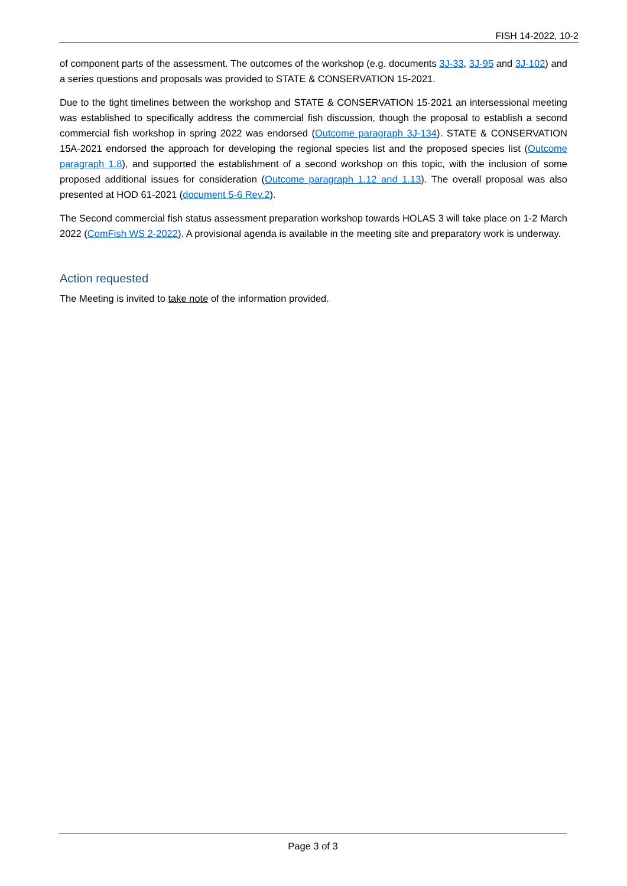FISH 14-2022, 10-2
of component parts of the assessment. The outcomes of the workshop (e.g. documents 3J-33, 3J-95 and 3J-102) and a series questions and proposals was provided to STATE & CONSERVATION 15-2021.
Due to the tight timelines between the workshop and STATE & CONSERVATION 15-2021 an intersessional meeting was established to specifically address the commercial fish discussion, though the proposal to establish a second commercial fish workshop in spring 2022 was endorsed (Outcome paragraph 3J-134). STATE & CONSERVATION 15A-2021 endorsed the approach for developing the regional species list and the proposed species list (Outcome paragraph 1.8), and supported the establishment of a second workshop on this topic, with the inclusion of some proposed additional issues for consideration (Outcome paragraph 1.12 and 1.13). The overall proposal was also presented at HOD 61-2021 (document 5-6 Rev.2).
The Second commercial fish status assessment preparation workshop towards HOLAS 3 will take place on 1-2 March 2022 (ComFish WS 2-2022). A provisional agenda is available in the meeting site and preparatory work is underway.
Action requested
The Meeting is invited to take note of the information provided.
Page 3 of 3